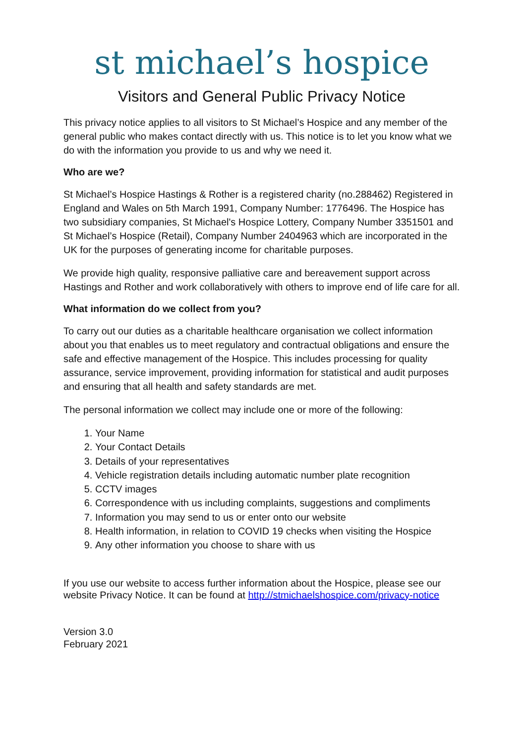st michael’s hospice
Visitors and General Public Privacy Notice
This privacy notice applies to all visitors to St Michael’s Hospice and any member of the general public who makes contact directly with us. This notice is to let you know what we do with the information you provide to us and why we need it.
Who are we?
St Michael’s Hospice Hastings & Rother is a registered charity (no.288462) Registered in England and Wales on 5th March 1991, Company Number: 1776496. The Hospice has two subsidiary companies, St Michael's Hospice Lottery, Company Number 3351501 and St Michael’s Hospice (Retail), Company Number 2404963 which are incorporated in the UK for the purposes of generating income for charitable purposes.
We provide high quality, responsive palliative care and bereavement support across Hastings and Rother and work collaboratively with others to improve end of life care for all.
What information do we collect from you?
To carry out our duties as a charitable healthcare organisation we collect information about you that enables us to meet regulatory and contractual obligations and ensure the safe and effective management of the Hospice. This includes processing for quality assurance, service improvement, providing information for statistical and audit purposes and ensuring that all health and safety standards are met.
The personal information we collect may include one or more of the following:
1. Your Name
2. Your Contact Details
3. Details of your representatives
4. Vehicle registration details including automatic number plate recognition
5. CCTV images
6. Correspondence with us including complaints, suggestions and compliments
7. Information you may send to us or enter onto our website
8. Health information, in relation to COVID 19 checks when visiting the Hospice
9. Any other information you choose to share with us
If you use our website to access further information about the Hospice, please see our website Privacy Notice. It can be found at http://stmichaelshospice.com/privacy-notice
Version 3.0
February 2021